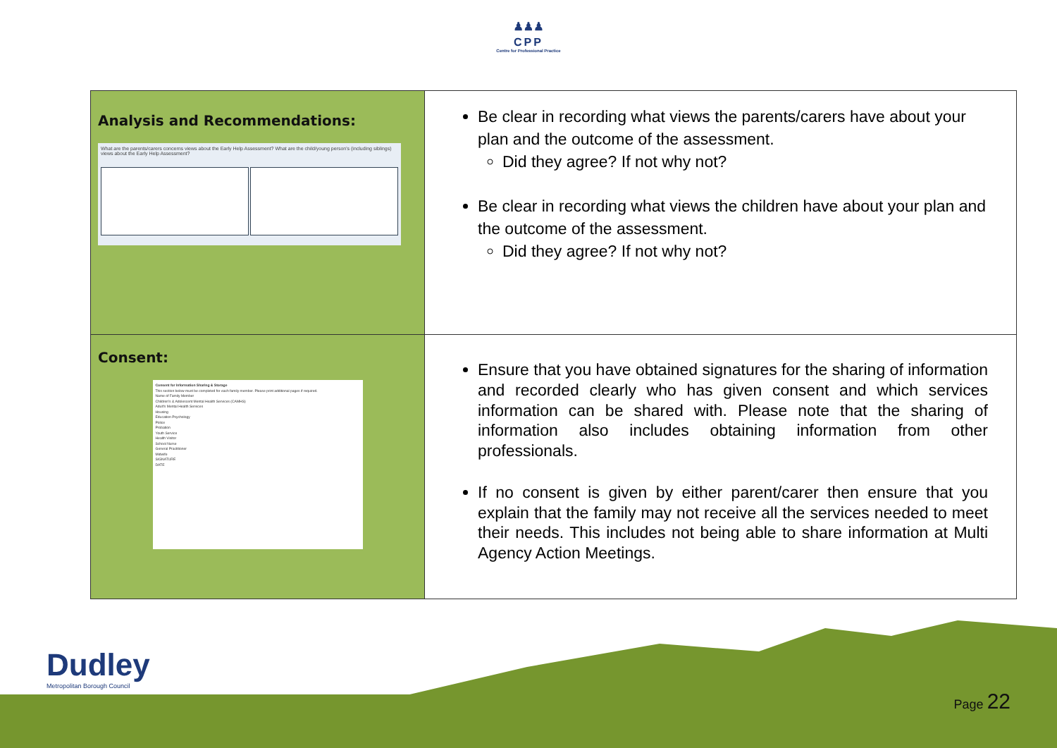♟♟♟
CPP
Centre for Professional Practice
| Analysis and Recommendations: What are the parents/carers concerns views about the Early Help Assessment? What are the child/young person's (including siblings) views about the Early Help Assessment? | Be clear in recording what views the parents/carers have about your plan and the outcome of the assessment. Did they agree? If not why not? Be clear in recording what views the children have about your plan and the outcome of the assessment. Did they agree? If not why not? |
| Consent: Consent for Information Sharing & Storage This section below must be completed for each family member. Please print additional pages if required. Name of Family Member Children's & Adolescent Mental Health Services (CAMHS) Adult's Mental Health Services Housing Education Psychology Police Probation Youth Service Health Visitor School Nurse General Practitioner Midwife SIGNATURE DATE | Ensure that you have obtained signatures for the sharing of information and recorded clearly who has given consent and which services information can be shared with. Please note that the sharing of information also includes obtaining information from other professionals. If no consent is given by either parent/carer then ensure that you explain that the family may not receive all the services needed to meet their needs. This includes not being able to share information at Multi Agency Action Meetings. |
Dudley
Metropolitan Borough Council
Page 22